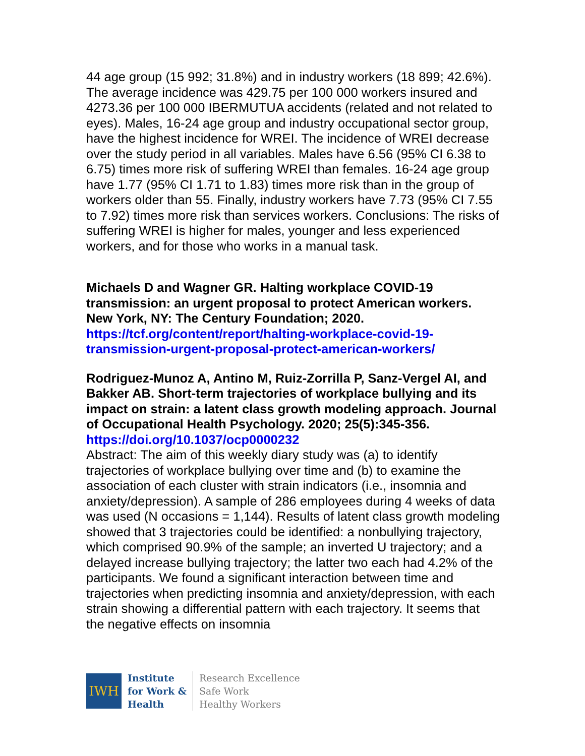44 age group (15 992; 31.8%) and in industry workers (18 899; 42.6%). The average incidence was 429.75 per 100 000 workers insured and 4273.36 per 100 000 IBERMUTUA accidents (related and not related to eyes). Males, 16-24 age group and industry occupational sector group, have the highest incidence for WREI. The incidence of WREI decrease over the study period in all variables. Males have 6.56 (95% CI 6.38 to 6.75) times more risk of suffering WREI than females. 16-24 age group have 1.77 (95% CI 1.71 to 1.83) times more risk than in the group of workers older than 55. Finally, industry workers have 7.73 (95% CI 7.55 to 7.92) times more risk than services workers. Conclusions: The risks of suffering WREI is higher for males, younger and less experienced workers, and for those who works in a manual task.
Michaels D and Wagner GR. Halting workplace COVID-19 transmission: an urgent proposal to protect American workers. New York, NY: The Century Foundation; 2020.
https://tcf.org/content/report/halting-workplace-covid-19-transmission-urgent-proposal-protect-american-workers/
Rodriguez-Munoz A, Antino M, Ruiz-Zorrilla P, Sanz-Vergel AI, and Bakker AB. Short-term trajectories of workplace bullying and its impact on strain: a latent class growth modeling approach. Journal of Occupational Health Psychology. 2020; 25(5):345-356.
https://doi.org/10.1037/ocp0000232
Abstract: The aim of this weekly diary study was (a) to identify trajectories of workplace bullying over time and (b) to examine the association of each cluster with strain indicators (i.e., insomnia and anxiety/depression). A sample of 286 employees during 4 weeks of data was used (N occasions = 1,144). Results of latent class growth modeling showed that 3 trajectories could be identified: a nonbullying trajectory, which comprised 90.9% of the sample; an inverted U trajectory; and a delayed increase bullying trajectory; the latter two each had 4.2% of the participants. We found a significant interaction between time and trajectories when predicting insomnia and anxiety/depression, with each strain showing a differential pattern with each trajectory. It seems that the negative effects on insomnia
IWH
Institute
for Work &
Health
Research Excellence
Safe Work
Healthy Workers